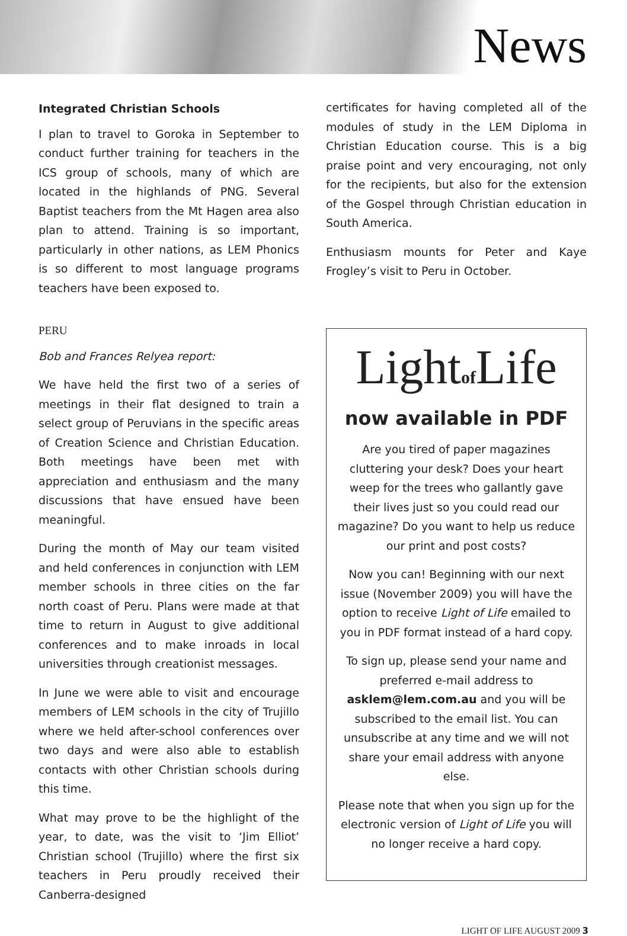News
Integrated Christian Schools
I plan to travel to Goroka in September to conduct further training for teachers in the ICS group of schools, many of which are located in the highlands of PNG. Several Baptist teachers from the Mt Hagen area also plan to attend. Training is so important, particularly in other nations, as LEM Phonics is so different to most language programs teachers have been exposed to.
PERU
Bob and Frances Relyea report:
We have held the first two of a series of meetings in their flat designed to train a select group of Peruvians in the specific areas of Creation Science and Christian Education. Both meetings have been met with appreciation and enthusiasm and the many discussions that have ensued have been meaningful.
During the month of May our team visited and held conferences in conjunction with LEM member schools in three cities on the far north coast of Peru. Plans were made at that time to return in August to give additional conferences and to make inroads in local universities through creationist messages.
In June we were able to visit and encourage members of LEM schools in the city of Trujillo where we held after-school conferences over two days and were also able to establish contacts with other Christian schools during this time.
What may prove to be the highlight of the year, to date, was the visit to ‘Jim Elliot’ Christian school (Trujillo) where the first six teachers in Peru proudly received their Canberra-designed
certificates for having completed all of the modules of study in the LEM Diploma in Christian Education course. This is a big praise point and very encouraging, not only for the recipients, but also for the extension of the Gospel through Christian education in South America.
Enthusiasm mounts for Peter and Kaye Frogley’s visit to Peru in October.
Lightof Life
now available in PDF
Are you tired of paper magazines cluttering your desk? Does your heart weep for the trees who gallantly gave their lives just so you could read our magazine? Do you want to help us reduce our print and post costs?
Now you can! Beginning with our next issue (November 2009) you will have the option to receive Light of Life emailed to you in PDF format instead of a hard copy.
To sign up, please send your name and preferred e-mail address to asklem@lem.com.au and you will be subscribed to the email list. You can unsubscribe at any time and we will not share your email address with anyone else.
Please note that when you sign up for the electronic version of Light of Life you will no longer receive a hard copy.
LIGHT OF LIFE AUGUST 2009 3